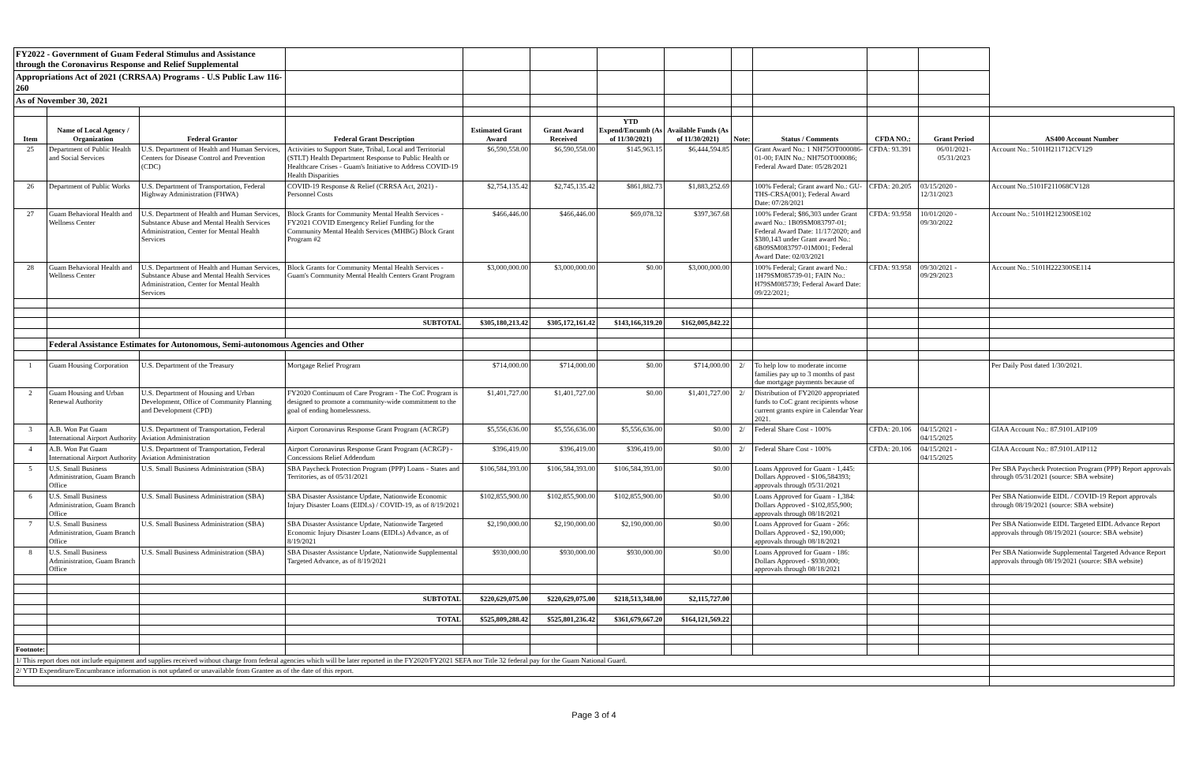| FY2022 - Government of Guam Federal Stimulus and Assistance through the Coronavirus Response and Relief Supplemental | | | | | | | | | | | | |
| Appropriations Act of 2021 (CRRSAA) Programs - U.S Public Law 116-260 | | | | | | | | | | | | |
| As of November 30, 2021 | | | | | | | | | | | | |
| Item | Name of Local Agency / Organization | Federal Grantor | Federal Grant Description | Estimated Grant Award | Grant Award Received | YTD Expend/Encumb (As of 11/30/2021) | Available Funds (As of 11/30/2021) | Note: | Status / Comments | CFDA NO.: | Grant Period | AS400 Account Number |
| 25 | Department of Public Health and Social Services | U.S. Department of Health and Human Services, Centers for Disease Control and Prevention (CDC) | Activities to Support State, Tribal, Local and Territorial (STLT) Health Department Response to Public Health or Healthcare Crises - Guam's Initiative to Address COVID-19 Health Disparities | $6,590,558.00 | $6,590,558.00 | $145,963.15 | $6,444,594.85 | | Grant Award No.: 1 NH75OT000086-01-00; FAIN No.: NH75OT000086; Federal Award Date: 05/28/2021 | CFDA: 93.391 | 06/01/2021- 05/31/2023 | Account No.: 5101H211712CV129 |
| 26 | Department of Public Works | U.S. Department of Transportation, Federal Highway Administration (FHWA) | COVID-19 Response & Relief (CRRSA Act, 2021) - Personnel Costs | $2,754,135.42 | $2,745,135.42 | $861,882.73 | $1,883,252.69 | | 100% Federal; Grant award No.: GU-THS-CRSA(001); Federal Award Date: 07/28/2021 | CFDA: 20.205 | 03/15/2020 - 12/31/2023 | Account No.:5101F211068CV128 |
| 27 | Guam Behavioral Health and Wellness Center | U.S. Department of Health and Human Services, Substance Abuse and Mental Health Services Administration, Center for Mental Health Services | Block Grants for Community Mental Health Services - FY2021 COVID Emergency Relief Funding for the Community Mental Health Services (MHBG) Block Grant Program #2 | $466,446.00 | $466,446.00 | $69,078.32 | $397,367.68 | | 100% Federal; $86,303 under Grant award No.: 1B09SM083797-01; Federal Award Date: 11/17/2020; and $380,143 under Grant award No.: 6B09SM083797-01M001; Federal Award Date: 02/03/2021 | CFDA: 93.958 | 10/01/2020 - 09/30/2022 | Account No.: 5101H212300SE102 |
| 28 | Guam Behavioral Health and Wellness Center | U.S. Department of Health and Human Services, Substance Abuse and Mental Health Services Administration, Center for Mental Health Services | Block Grants for Community Mental Health Services - Guam's Community Mental Health Centers Grant Program | $3,000,000.00 | $3,000,000.00 | $0.00 | $3,000,000.00 | | 100% Federal; Grant award No.: 1H79SM085739-01; FAIN No.: H79SM085739; Federal Award Date: 09/22/2021; | CFDA: 93.958 | 09/30/2021 - 09/29/2023 | Account No.: 5101H222300SE114 |
| | | | SUBTOTAL | $305,180,213.42 | $305,172,161.42 | $143,166,319.20 | $162,005,842.22 | | | | | |
| | Federal Assistance Estimates for Autonomous, Semi-autonomous Agencies and Other | | | | | | | | | | | |
| 1 | Guam Housing Corporation | U.S. Department of the Treasury | Mortgage Relief Program | $714,000.00 | $714,000.00 | $0.00 | $714,000.00 | 2/ | To help low to moderate income families pay up to 3 months of past due mortgage payments because of | | | Per Daily Post dated 1/30/2021. |
| 2 | Guam Housing and Urban Renewal Authority | U.S. Department of Housing and Urban Development, Office of Community Planning and Development (CPD) | FY2020 Continuum of Care Program - The CoC Program is designed to promote a community-wide commitment to the goal of ending homelessness. | $1,401,727.00 | $1,401,727.00 | $0.00 | $1,401,727.00 | 2/ | Distribution of FY2020 appropriated funds to CoC grant recipients whose current grants expire in Calendar Year 2021. | | | |
| 3 | A.B. Won Pat Guam International Airport Authority | U.S. Department of Transportation, Federal Aviation Administration | Airport Coronavirus Response Grant Program (ACRGP) | $5,556,636.00 | $5,556,636.00 | $5,556,636.00 | $0.00 | 2/ | Federal Share Cost - 100% | CFDA: 20.106 | 04/15/2021 - 04/15/2025 | GIAA Account No.: 87.9101.AIP109 |
| 4 | A.B. Won Pat Guam International Airport Authority | U.S. Department of Transportation, Federal Aviation Administration | Airport Coronavirus Response Grant Program (ACRGP) - Concessions Relief Addendum | $396,419.00 | $396,419.00 | $396,419.00 | $0.00 | 2/ | Federal Share Cost - 100% | CFDA: 20.106 | 04/15/2021 - 04/15/2025 | GIAA Account No.: 87.9101.AIP112 |
| 5 | U.S. Small Business Administration, Guam Branch Office | U.S. Small Business Administration (SBA) | SBA Paycheck Protection Program (PPP) Loans - States and Territories, as of 05/31/2021 | $106,584,393.00 | $106,584,393.00 | $106,584,393.00 | $0.00 | | Loans Approved for Guam - 1,445: Dollars Approved - $106,584393; approvals through 05/31/2021 | | | Per SBA Paycheck Protection Program (PPP) Report approvals through 05/31/2021 (source: SBA website) |
| 6 | U.S. Small Business Administration, Guam Branch Office | U.S. Small Business Administration (SBA) | SBA Disaster Assistance Update, Nationwide Economic Injury Disaster Loans (EIDLs) / COVID-19, as of 8/19/2021 | $102,855,900.00 | $102,855,900.00 | $102,855,900.00 | $0.00 | | Loans Approved for Guam - 1,384: Dollars Approved - $102,855,900; approvals through 08/18/2021 | | | Per SBA Nationwide EIDL / COVID-19 Report approvals through 08/19/2021 (source: SBA website) |
| 7 | U.S. Small Business Administration, Guam Branch Office | U.S. Small Business Administration (SBA) | SBA Disaster Assistance Update, Nationwide Targeted Economic Injury Disaster Loans (EIDLs) Advance, as of 8/19/2021 | $2,190,000.00 | $2,190,000.00 | $2,190,000.00 | $0.00 | | Loans Approved for Guam - 266: Dollars Approved - $2,190,000; approvals through 08/18/2021 | | | Per SBA Nationwide EIDL Targeted EIDL Advance Report approvals through 08/19/2021 (source: SBA website) |
| 8 | U.S. Small Business Administration, Guam Branch Office | U.S. Small Business Administration (SBA) | SBA Disaster Assistance Update, Nationwide Supplemental Targeted Advance, as of 8/19/2021 | $930,000.00 | $930,000.00 | $930,000.00 | $0.00 | | Loans Approved for Guam - 186: Dollars Approved - $930,000; approvals through 08/18/2021 | | | Per SBA Nationwide Supplemental Targeted Advance Report approvals through 08/19/2021 (source: SBA website) |
| | | | SUBTOTAL | $220,629,075.00 | $220,629,075.00 | $218,513,348.00 | $2,115,727.00 | | | | | |
| | | | TOTAL | $525,809,288.42 | $525,801,236.42 | $361,679,667.20 | $164,121,569.22 | | | | | |
| Footnote: | | | | | | | | | | | | |
| 1/ This report does not include equipment and supplies received without charge from federal agencies which will be later reported in the FY2020/FY2021 SEFA nor Title 32 federal pay for the Guam National Guard. | | | | | | | | | | | | |
| 2/ YTD Expenditure/Encumbrance information is not updated or unavailable from Grantee as of the date of this report. | | | | | | | | | | | | |
Page 3 of 4